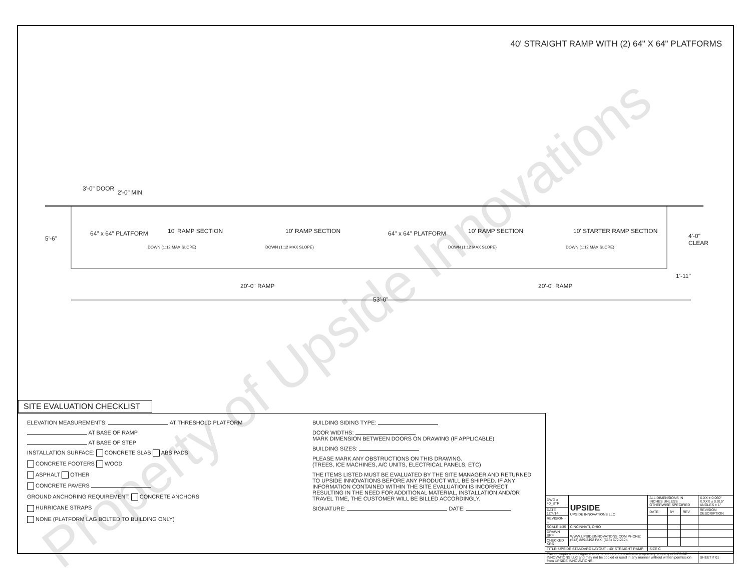40' STRAIGHT RAMP WITH (2) 64" X 64" PLATFORMS
3'-0" DOOR
2'-0" MIN
5'-6"
64" x 64" PLATFORM 10' RAMP SECTION 10' RAMP SECTION 64" x 64" PLATFORM 10' RAMP SECTION 10' STARTER RAMP SECTION
4'-0" CLEAR
DOWN (1:12 MAX SLOPE) DOWN (1:12 MAX SLOPE) DOWN (1:12 MAX SLOPE) DOWN (1:12 MAX SLOPE)
1'-11"
20'-0" RAMP 20'-0" RAMP
53'-0"
SITE EVALUATION CHECKLIST
ELEVATION MEASUREMENTS: AT THRESHOLD PLATFORM
AT BASE OF RAMP
AT BASE OF STEP
INSTALLATION SURFACE: CONCRETE SLAB ABS PADS
CONCRETE FOOTERS WOOD
ASPHALT OTHER
CONCRETE PAVERS
GROUND ANCHORING REQUIREMENT: CONCRETE ANCHORS
HURRICANE STRAPS
NONE (PLATFORM LAG BOLTED TO BUILDING ONLY)
BUILDING SIDING TYPE:
DOOR WIDTHS:
MARK DIMENSION BETWEEN DOORS ON DRAWING (IF APPLICABLE)
BUILDING SIZES:
PLEASE MARK ANY OBSTRUCTIONS ON THIS DRAWING.
(TREES, ICE MACHINES, A/C UNITS, ELECTRICAL PANELS, ETC)
THE ITEMS LISTED MUST BE EVALUATED BY THE SITE MANAGER AND RETURNED TO UPSIDE INNOVATIONS BEFORE ANY PRODUCT WILL BE SHIPPED. IF ANY INFORMATION CONTAINED WITHIN THE SITE EVALUATION IS INCORRECT RESULTING IN THE NEED FOR ADDITIONAL MATERIAL, INSTALLATION AND/OR TRAVEL TIME, THE CUSTOMER WILL BE BILLED ACCORDINGLY.
SIGNATURE: DATE:
| DWG # 40_STR | UPSIDE UPSIDE INNOVATIONS LLC | ALL DIMENSIONS IN INCHES UNLESS OTHERWISE SPECIFIED | | | X.XX ± 0.060" X.XXX ± 0.015" ANGLES ± 1° |
| DATE 12/4/14 | | DATE | BY | REV | REVISION DESCRIPTION |
| REVISION --- | | | | | |
| SCALE 1:35 | CINCINNATI, OHIO | | | | |
| DRAWN SRF | WWW.UPSIDEINNOVATIONS.COM PHONE: (513) 889-2492 FAX: (513) 672-2124 | | | | |
| CHECKED KRS | | | | | |
| TITLE: UPSIDE STANDARD LAYOUT - 40' STRAIGHT RAMP | | SIZE C | | | |
| The concepts and designs shown here-in are the exclusive proprietary property of UPSIDE INNOVATIONS LLC and may not be copied or used in any manner without written permission from UPSIDE INNOVATIONS. | | | | | SHEET # 01 |
Property of Upside Innovations